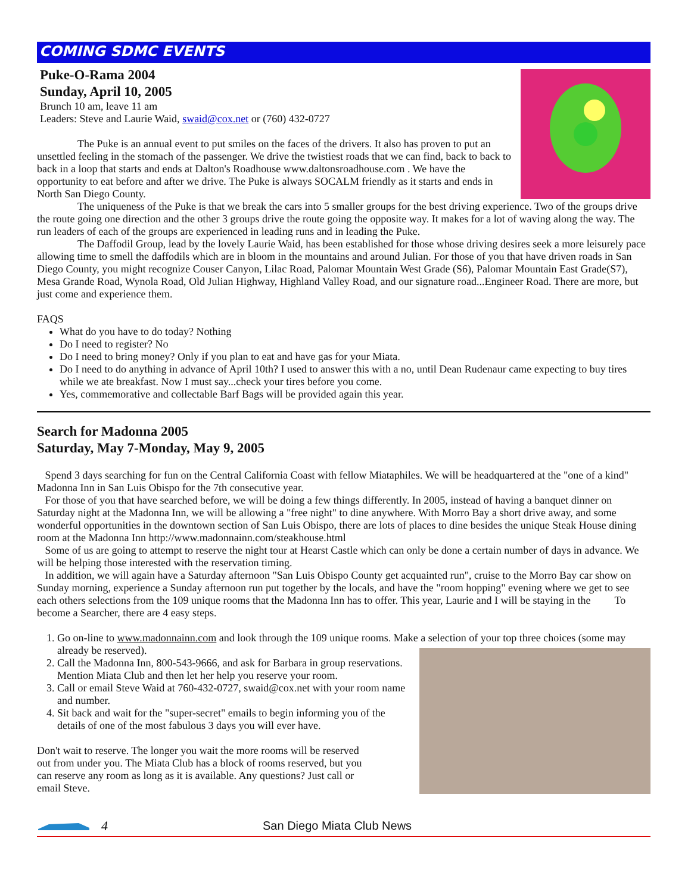COMING SDMC EVENTS
Puke-O-Rama 2004
Sunday, April 10, 2005
Brunch 10 am, leave 11 am
Leaders: Steve and Laurie Waid, swaid@cox.net or (760) 432-0727
The Puke is an annual event to put smiles on the faces of the drivers. It also has proven to put an unsettled feeling in the stomach of the passenger. We drive the twistiest roads that we can find, back to back to back in a loop that starts and ends at Dalton's Roadhouse www.daltonsroadhouse.com . We have the opportunity to eat before and after we drive. The Puke is always SOCALM friendly as it starts and ends in North San Diego County.
The uniqueness of the Puke is that we break the cars into 5 smaller groups for the best driving experience. Two of the groups drive the route going one direction and the other 3 groups drive the route going the opposite way. It makes for a lot of waving along the way. The run leaders of each of the groups are experienced in leading runs and in leading the Puke.
The Daffodil Group, lead by the lovely Laurie Waid, has been established for those whose driving desires seek a more leisurely pace allowing time to smell the daffodils which are in bloom in the mountains and around Julian. For those of you that have driven roads in San Diego County, you might recognize Couser Canyon, Lilac Road, Palomar Mountain West Grade (S6), Palomar Mountain East Grade(S7), Mesa Grande Road, Wynola Road, Old Julian Highway, Highland Valley Road, and our signature road...Engineer Road. There are more, but just come and experience them.
FAQS
What do you have to do today? Nothing
Do I need to register? No
Do I need to bring money? Only if you plan to eat and have gas for your Miata.
Do I need to do anything in advance of April 10th? I used to answer this with a no, until Dean Rudenaur came expecting to buy tires while we ate breakfast. Now I must say...check your tires before you come.
Yes, commemorative and collectable Barf Bags will be provided again this year.
Search for Madonna 2005
Saturday, May 7-Monday, May 9, 2005
Spend 3 days searching for fun on the Central California Coast with fellow Miataphiles. We will be headquartered at the "one of a kind" Madonna Inn in San Luis Obispo for the 7th consecutive year.
For those of you that have searched before, we will be doing a few things differently. In 2005, instead of having a banquet dinner on Saturday night at the Madonna Inn, we will be allowing a "free night" to dine anywhere. With Morro Bay a short drive away, and some wonderful opportunities in the downtown section of San Luis Obispo, there are lots of places to dine besides the unique Steak House dining room at the Madonna Inn http://www.madonnainn.com/steakhouse.html
Some of us are going to attempt to reserve the night tour at Hearst Castle which can only be done a certain number of days in advance. We will be helping those interested with the reservation timing.
In addition, we will again have a Saturday afternoon "San Luis Obispo County get acquainted run", cruise to the Morro Bay car show on Sunday morning, experience a Sunday afternoon run put together by the locals, and have the "room hopping" evening where we get to see each others selections from the 109 unique rooms that the Madonna Inn has to offer. This year, Laurie and I will be staying in the To become a Searcher, there are 4 easy steps.
1. Go on-line to www.madonnainn.com and look through the 109 unique rooms. Make a selection of your top three choices (some may already be reserved).
2. Call the Madonna Inn, 800-543-9666, and ask for Barbara in group reservations. Mention Miata Club and then let her help you reserve your room.
3. Call or email Steve Waid at 760-432-0727, swaid@cox.net with your room name and number.
4. Sit back and wait for the "super-secret" emails to begin informing you of the details of one of the most fabulous 3 days you will ever have.
Don't wait to reserve. The longer you wait the more rooms will be reserved out from under you. The Miata Club has a block of rooms reserved, but you can reserve any room as long as it is available. Any questions? Just call or email Steve.
4 San Diego Miata Club News